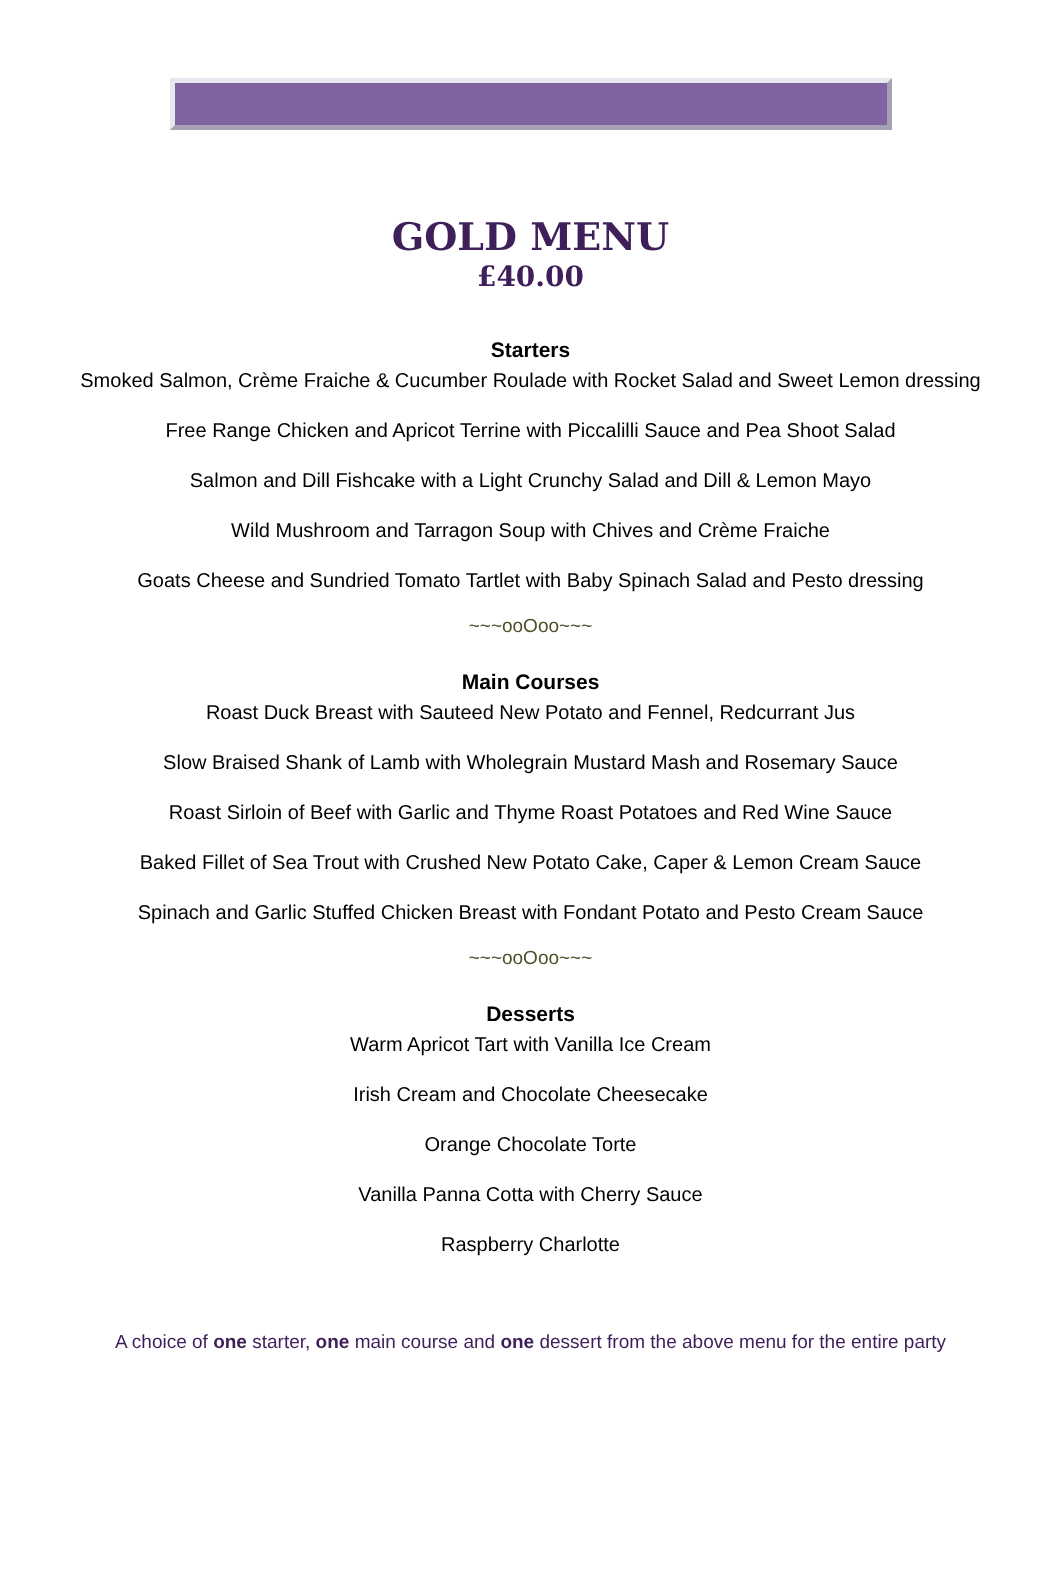GOLD MENU
£40.00
Starters
Smoked Salmon, Crème Fraiche & Cucumber Roulade with Rocket Salad and Sweet Lemon dressing
Free Range Chicken and Apricot Terrine with Piccalilli Sauce and Pea Shoot Salad
Salmon and Dill Fishcake with a Light Crunchy Salad and Dill & Lemon Mayo
Wild Mushroom and Tarragon Soup with Chives and Crème Fraiche
Goats Cheese and Sundried Tomato Tartlet with Baby Spinach Salad and Pesto dressing
~~~ooOoo~~~
Main Courses
Roast Duck Breast with Sauteed New Potato and Fennel, Redcurrant Jus
Slow Braised Shank of Lamb with Wholegrain Mustard Mash and Rosemary Sauce
Roast Sirloin of Beef with Garlic and Thyme Roast Potatoes and Red Wine Sauce
Baked Fillet of Sea Trout with Crushed New Potato Cake, Caper & Lemon Cream Sauce
Spinach and Garlic Stuffed Chicken Breast with Fondant Potato and Pesto Cream Sauce
~~~ooOoo~~~
Desserts
Warm Apricot Tart with Vanilla Ice Cream
Irish Cream and Chocolate Cheesecake
Orange Chocolate Torte
Vanilla Panna Cotta with Cherry Sauce
Raspberry Charlotte
A choice of one starter, one main course and one dessert from the above menu for the entire party